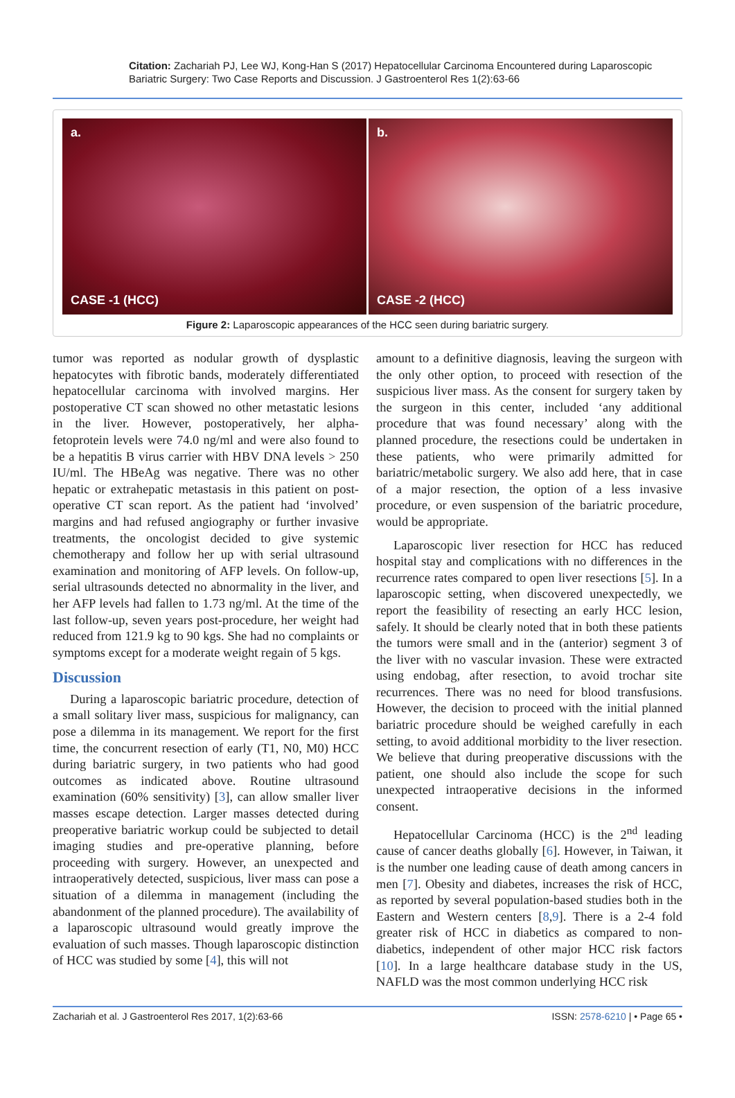Citation: Zachariah PJ, Lee WJ, Kong-Han S (2017) Hepatocellular Carcinoma Encountered during Laparoscopic Bariatric Surgery: Two Case Reports and Discussion. J Gastroenterol Res 1(2):63-66
a.
CASE -1 (HCC)
b.
CASE -2 (HCC)
Figure 2: Laparoscopic appearances of the HCC seen during bariatric surgery.
tumor was reported as nodular growth of dysplastic hepatocytes with fibrotic bands, moderately differentiated hepatocellular carcinoma with involved margins. Her postoperative CT scan showed no other metastatic lesions in the liver. However, postoperatively, her alpha-fetoprotein levels were 74.0 ng/ml and were also found to be a hepatitis B virus carrier with HBV DNA levels > 250 IU/ml. The HBeAg was negative. There was no other hepatic or extrahepatic metastasis in this patient on post-operative CT scan report. As the patient had ‘involved’ margins and had refused angiography or further invasive treatments, the oncologist decided to give systemic chemotherapy and follow her up with serial ultrasound examination and monitoring of AFP levels. On follow-up, serial ultrasounds detected no abnormality in the liver, and her AFP levels had fallen to 1.73 ng/ml. At the time of the last follow-up, seven years post-procedure, her weight had reduced from 121.9 kg to 90 kgs. She had no complaints or symptoms except for a moderate weight regain of 5 kgs.
Discussion
During a laparoscopic bariatric procedure, detection of a small solitary liver mass, suspicious for malignancy, can pose a dilemma in its management. We report for the first time, the concurrent resection of early (T1, N0, M0) HCC during bariatric surgery, in two patients who had good outcomes as indicated above. Routine ultrasound examination (60% sensitivity) [3], can allow smaller liver masses escape detection. Larger masses detected during preoperative bariatric workup could be subjected to detail imaging studies and pre-operative planning, before proceeding with surgery. However, an unexpected and intraoperatively detected, suspicious, liver mass can pose a situation of a dilemma in management (including the abandonment of the planned procedure). The availability of a laparoscopic ultrasound would greatly improve the evaluation of such masses. Though laparoscopic distinction of HCC was studied by some [4], this will not
amount to a definitive diagnosis, leaving the surgeon with the only other option, to proceed with resection of the suspicious liver mass. As the consent for surgery taken by the surgeon in this center, included ‘any additional procedure that was found necessary’ along with the planned procedure, the resections could be undertaken in these patients, who were primarily admitted for bariatric/metabolic surgery. We also add here, that in case of a major resection, the option of a less invasive procedure, or even suspension of the bariatric procedure, would be appropriate.
Laparoscopic liver resection for HCC has reduced hospital stay and complications with no differences in the recurrence rates compared to open liver resections [5]. In a laparoscopic setting, when discovered unexpectedly, we report the feasibility of resecting an early HCC lesion, safely. It should be clearly noted that in both these patients the tumors were small and in the (anterior) segment 3 of the liver with no vascular invasion. These were extracted using endobag, after resection, to avoid trochar site recurrences. There was no need for blood transfusions. However, the decision to proceed with the initial planned bariatric procedure should be weighed carefully in each setting, to avoid additional morbidity to the liver resection. We believe that during preoperative discussions with the patient, one should also include the scope for such unexpected intraoperative decisions in the informed consent.
Hepatocellular Carcinoma (HCC) is the 2<sup>nd</sup> leading cause of cancer deaths globally [6]. However, in Taiwan, it is the number one leading cause of death among cancers in men [7]. Obesity and diabetes, increases the risk of HCC, as reported by several population-based studies both in the Eastern and Western centers [8,9]. There is a 2-4 fold greater risk of HCC in diabetics as compared to non-diabetics, independent of other major HCC risk factors [10]. In a large healthcare database study in the US, NAFLD was the most common underlying HCC risk
Zachariah et al. J Gastroenterol Res 2017, 1(2):63-66 ISSN: 2578-6210 | • Page 65 •